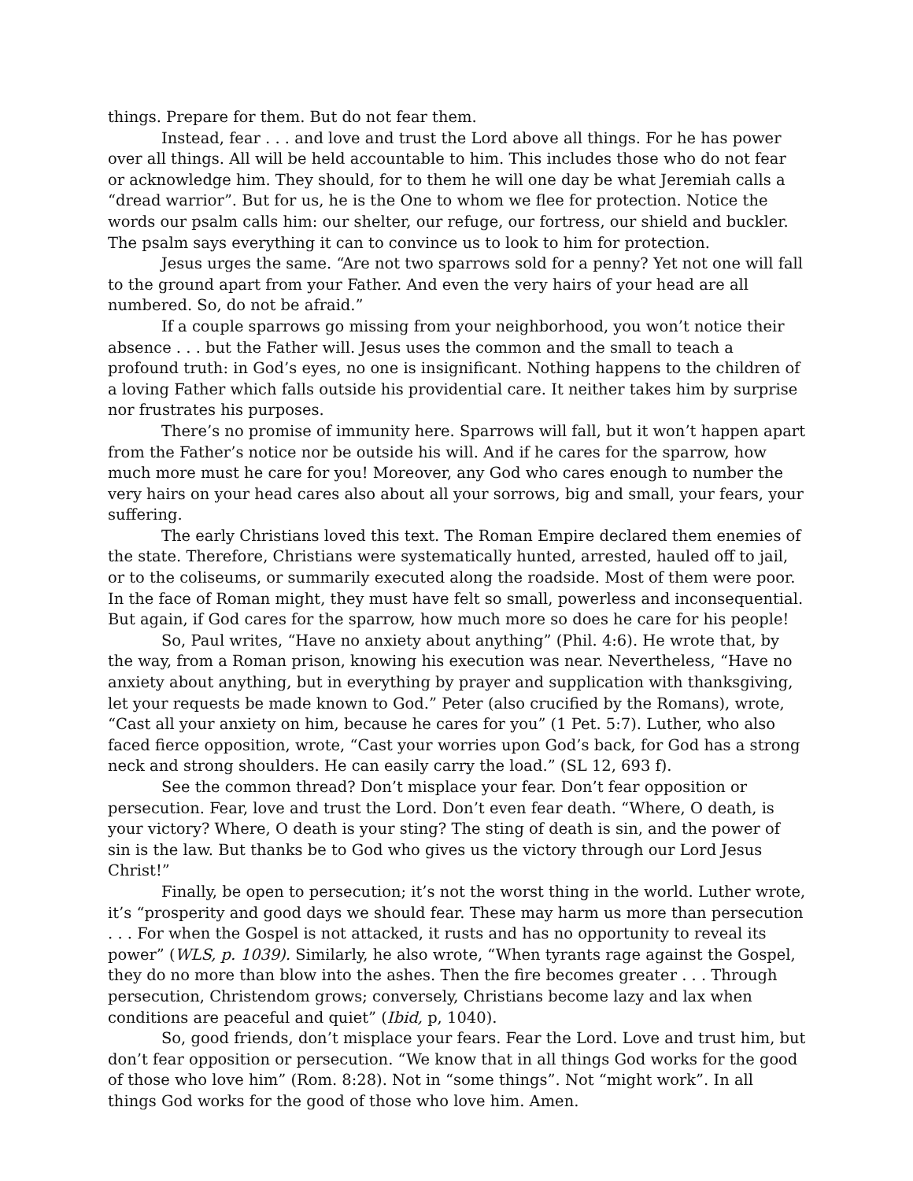things. Prepare for them. But do not fear them.
Instead, fear . . . and love and trust the Lord above all things. For he has power over all things. All will be held accountable to him. This includes those who do not fear or acknowledge him. They should, for to them he will one day be what Jeremiah calls a “dread warrior”. But for us, he is the One to whom we flee for protection. Notice the words our psalm calls him: our shelter, our refuge, our fortress, our shield and buckler. The psalm says everything it can to convince us to look to him for protection.
Jesus urges the same. “Are not two sparrows sold for a penny? Yet not one will fall to the ground apart from your Father. And even the very hairs of your head are all numbered. So, do not be afraid.”
If a couple sparrows go missing from your neighborhood, you won’t notice their absence . . . but the Father will. Jesus uses the common and the small to teach a profound truth: in God’s eyes, no one is insignificant. Nothing happens to the children of a loving Father which falls outside his providential care. It neither takes him by surprise nor frustrates his purposes.
There’s no promise of immunity here. Sparrows will fall, but it won’t happen apart from the Father’s notice nor be outside his will. And if he cares for the sparrow, how much more must he care for you! Moreover, any God who cares enough to number the very hairs on your head cares also about all your sorrows, big and small, your fears, your suffering.
The early Christians loved this text. The Roman Empire declared them enemies of the state. Therefore, Christians were systematically hunted, arrested, hauled off to jail, or to the coliseums, or summarily executed along the roadside. Most of them were poor. In the face of Roman might, they must have felt so small, powerless and inconsequential. But again, if God cares for the sparrow, how much more so does he care for his people!
So, Paul writes, “Have no anxiety about anything” (Phil. 4:6). He wrote that, by the way, from a Roman prison, knowing his execution was near. Nevertheless, “Have no anxiety about anything, but in everything by prayer and supplication with thanksgiving, let your requests be made known to God.” Peter (also crucified by the Romans), wrote, “Cast all your anxiety on him, because he cares for you” (1 Pet. 5:7). Luther, who also faced fierce opposition, wrote, “Cast your worries upon God’s back, for God has a strong neck and strong shoulders. He can easily carry the load.” (SL 12, 693 f).
See the common thread? Don’t misplace your fear. Don’t fear opposition or persecution. Fear, love and trust the Lord. Don’t even fear death. “Where, O death, is your victory? Where, O death is your sting? The sting of death is sin, and the power of sin is the law. But thanks be to God who gives us the victory through our Lord Jesus Christ!”
Finally, be open to persecution; it’s not the worst thing in the world. Luther wrote, it’s “prosperity and good days we should fear. These may harm us more than persecution . . . For when the Gospel is not attacked, it rusts and has no opportunity to reveal its power” (WLS, p. 1039). Similarly, he also wrote, “When tyrants rage against the Gospel, they do no more than blow into the ashes. Then the fire becomes greater . . . Through persecution, Christendom grows; conversely, Christians become lazy and lax when conditions are peaceful and quiet” (Ibid, p, 1040).
So, good friends, don’t misplace your fears. Fear the Lord. Love and trust him, but don’t fear opposition or persecution. “We know that in all things God works for the good of those who love him” (Rom. 8:28). Not in “some things”. Not “might work”. In all things God works for the good of those who love him. Amen.